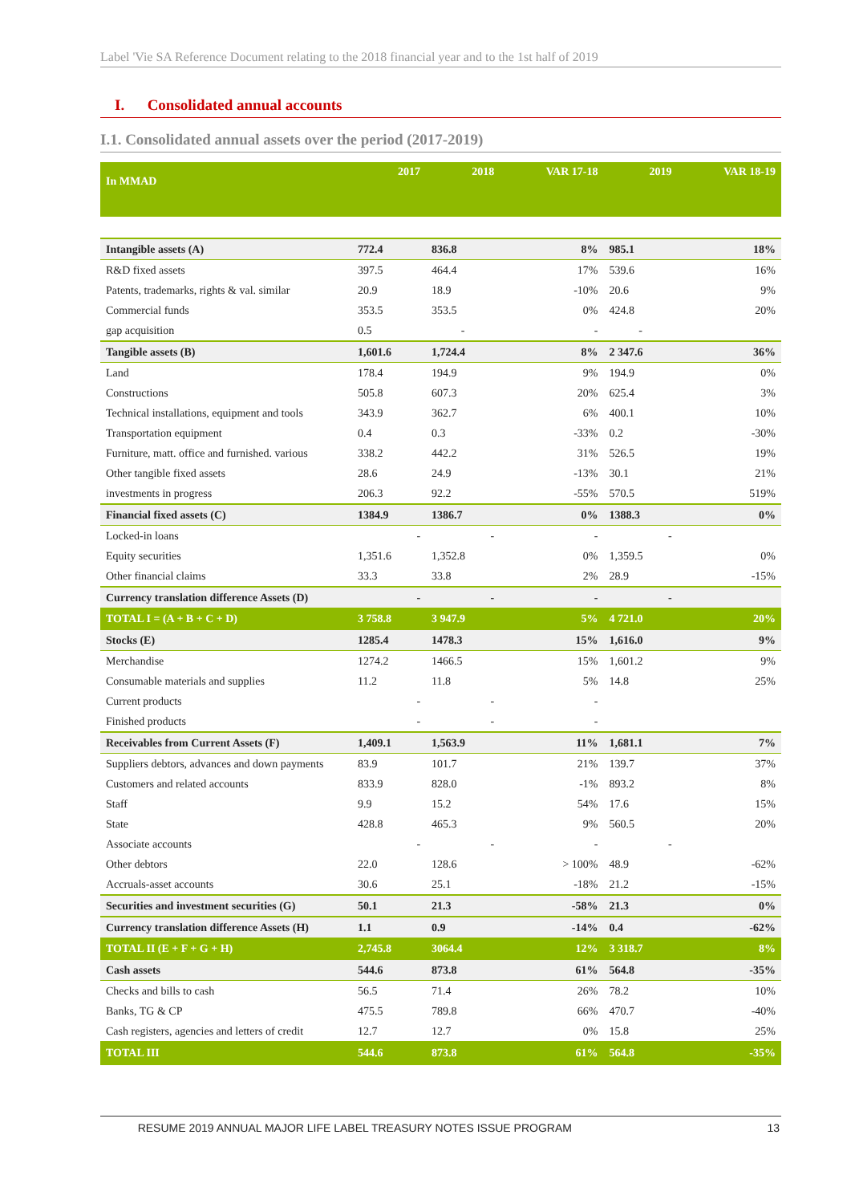Label 'Vie SA Reference Document relating to the 2018 financial year and to the 1st half of 2019
I. Consolidated annual accounts
I.1. Consolidated annual assets over the period (2017-2019)
| In MMAD | 2017 | 2018 | VAR 17-18 | 2019 | VAR 18-19 |
| --- | --- | --- | --- | --- | --- |
| Intangible assets (A) | 772.4 | 836.8 | 8% | 985.1 | 18% |
| R&D fixed assets | 397.5 | 464.4 | 17% | 539.6 | 16% |
| Patents, trademarks, rights & val. similar | 20.9 | 18.9 | -10% | 20.6 | 9% |
| Commercial funds | 353.5 | 353.5 | 0% | 424.8 | 20% |
| gap acquisition | 0.5 | - | - | - | |
| Tangible assets (B) | 1,601.6 | 1,724.4 | 8% | 2 347.6 | 36% |
| Land | 178.4 | 194.9 | 9% | 194.9 | 0% |
| Constructions | 505.8 | 607.3 | 20% | 625.4 | 3% |
| Technical installations, equipment and tools | 343.9 | 362.7 | 6% | 400.1 | 10% |
| Transportation equipment | 0.4 | 0.3 | -33% | 0.2 | -30% |
| Furniture, matt. office and furnished. various | 338.2 | 442.2 | 31% | 526.5 | 19% |
| Other tangible fixed assets | 28.6 | 24.9 | -13% | 30.1 | 21% |
| investments in progress | 206.3 | 92.2 | -55% | 570.5 | 519% |
| Financial fixed assets (C) | 1384.9 | 1386.7 | 0% | 1388.3 | 0% |
| Locked-in loans | - | - | - | - | |
| Equity securities | 1,351.6 | 1,352.8 | 0% | 1,359.5 | 0% |
| Other financial claims | 33.3 | 33.8 | 2% | 28.9 | -15% |
| Currency translation difference Assets (D) | - | - | - | - | |
| TOTAL I = (A + B + C + D) | 3 758.8 | 3 947.9 | 5% | 4 721.0 | 20% |
| Stocks (E) | 1285.4 | 1478.3 | 15% | 1,616.0 | 9% |
| Merchandise | 1274.2 | 1466.5 | 15% | 1,601.2 | 9% |
| Consumable materials and supplies | 11.2 | 11.8 | 5% | 14.8 | 25% |
| Current products | - | - | - | | |
| Finished products | - | - | - | | |
| Receivables from Current Assets (F) | 1,409.1 | 1,563.9 | 11% | 1,681.1 | 7% |
| Suppliers debtors, advances and down payments | 83.9 | 101.7 | 21% | 139.7 | 37% |
| Customers and related accounts | 833.9 | 828.0 | -1% | 893.2 | 8% |
| Staff | 9.9 | 15.2 | 54% | 17.6 | 15% |
| State | 428.8 | 465.3 | 9% | 560.5 | 20% |
| Associate accounts | - | - | - | - | |
| Other debtors | 22.0 | 128.6 | > 100% | 48.9 | -62% |
| Accruals-asset accounts | 30.6 | 25.1 | -18% | 21.2 | -15% |
| Securities and investment securities (G) | 50.1 | 21.3 | -58% | 21.3 | 0% |
| Currency translation difference Assets (H) | 1.1 | 0.9 | -14% | 0.4 | -62% |
| TOTAL II (E + F + G + H) | 2,745.8 | 3064.4 | 12% | 3 318.7 | 8% |
| Cash assets | 544.6 | 873.8 | 61% | 564.8 | -35% |
| Checks and bills to cash | 56.5 | 71.4 | 26% | 78.2 | 10% |
| Banks, TG & CP | 475.5 | 789.8 | 66% | 470.7 | -40% |
| Cash registers, agencies and letters of credit | 12.7 | 12.7 | 0% | 15.8 | 25% |
| TOTAL III | 544.6 | 873.8 | 61% | 564.8 | -35% |
RESUME 2019 ANNUAL MAJOR LIFE LABEL TREASURY NOTES ISSUE PROGRAM 13